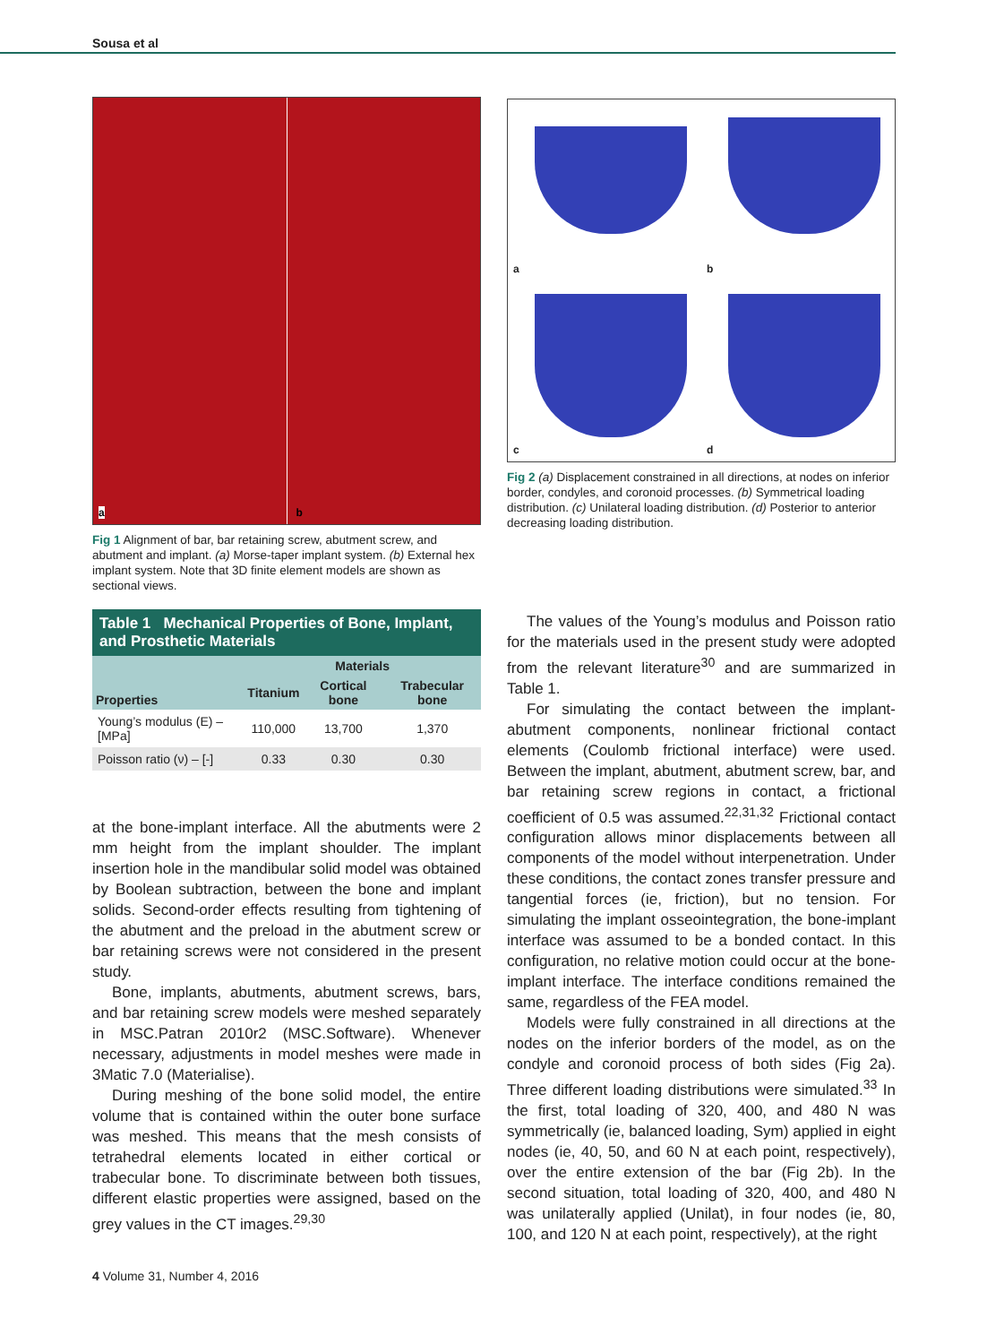Sousa et al
a
b
Fig 1 Alignment of bar, bar retaining screw, abutment screw, and abutment and implant. (a) Morse-taper implant system. (b) External hex implant system. Note that 3D finite element models are shown as sectional views.
Table 1 Mechanical Properties of Bone, Implant, and Prosthetic Materials
| Properties | Materials | | |
| --- | --- | --- | --- |
| | Titanium | Cortical bone | Trabecular bone |
| Young’s modulus (E) – [MPa] | 110,000 | 13,700 | 1,370 |
| Poisson ratio (ν) – [-] | 0.33 | 0.30 | 0.30 |
at the bone-implant interface. All the abutments were 2 mm height from the implant shoulder. The implant insertion hole in the mandibular solid model was obtained by Boolean subtraction, between the bone and implant solids. Second-order effects resulting from tightening of the abutment and the preload in the abutment screw or bar retaining screws were not considered in the present study.
Bone, implants, abutments, abutment screws, bars, and bar retaining screw models were meshed separately in MSC.Patran 2010r2 (MSC.Software). Whenever necessary, adjustments in model meshes were made in 3Matic 7.0 (Materialise).
During meshing of the bone solid model, the entire volume that is contained within the outer bone surface was meshed. This means that the mesh consists of tetrahedral elements located in either cortical or trabecular bone. To discriminate between both tissues, different elastic properties were assigned, based on the grey values in the CT images.<sup>29,30</sup>
a
b
c
d
Fig 2 (a) Displacement constrained in all directions, at nodes on inferior border, condyles, and coronoid processes. (b) Symmetrical loading distribution. (c) Unilateral loading distribution. (d) Posterior to anterior decreasing loading distribution.
The values of the Young’s modulus and Poisson ratio for the materials used in the present study were adopted from the relevant literature<sup>30</sup> and are summarized in Table 1.
For simulating the contact between the implant-abutment components, nonlinear frictional contact elements (Coulomb frictional interface) were used. Between the implant, abutment, abutment screw, bar, and bar retaining screw regions in contact, a frictional coefficient of 0.5 was assumed.<sup>22,31,32</sup> Frictional contact configuration allows minor displacements between all components of the model without interpenetration. Under these conditions, the contact zones transfer pressure and tangential forces (ie, friction), but no tension. For simulating the implant osseointegration, the bone-implant interface was assumed to be a bonded contact. In this configuration, no relative motion could occur at the bone-implant interface. The interface conditions remained the same, regardless of the FEA model.
Models were fully constrained in all directions at the nodes on the inferior borders of the model, as on the condyle and coronoid process of both sides (Fig 2a). Three different loading distributions were simulated.<sup>33</sup> In the first, total loading of 320, 400, and 480 N was symmetrically (ie, balanced loading, Sym) applied in eight nodes (ie, 40, 50, and 60 N at each point, respectively), over the entire extension of the bar (Fig 2b). In the second situation, total loading of 320, 400, and 480 N was unilaterally applied (Unilat), in four nodes (ie, 80, 100, and 120 N at each point, respectively), at the right
4 Volume 31, Number 4, 2016